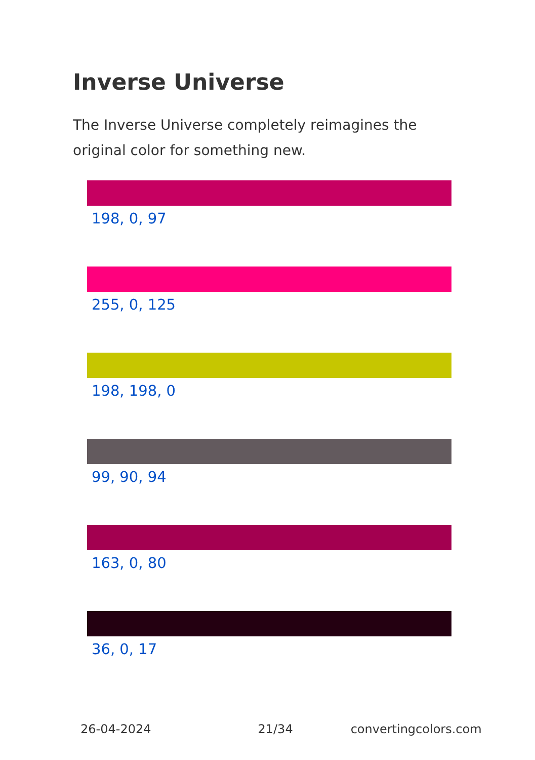Inverse Universe
The Inverse Universe completely reimagines the original color for something new.
198, 0, 97
255, 0, 125
198, 198, 0
99, 90, 94
163, 0, 80
36, 0, 17
26-04-2024 21/34 convertingcolors.com